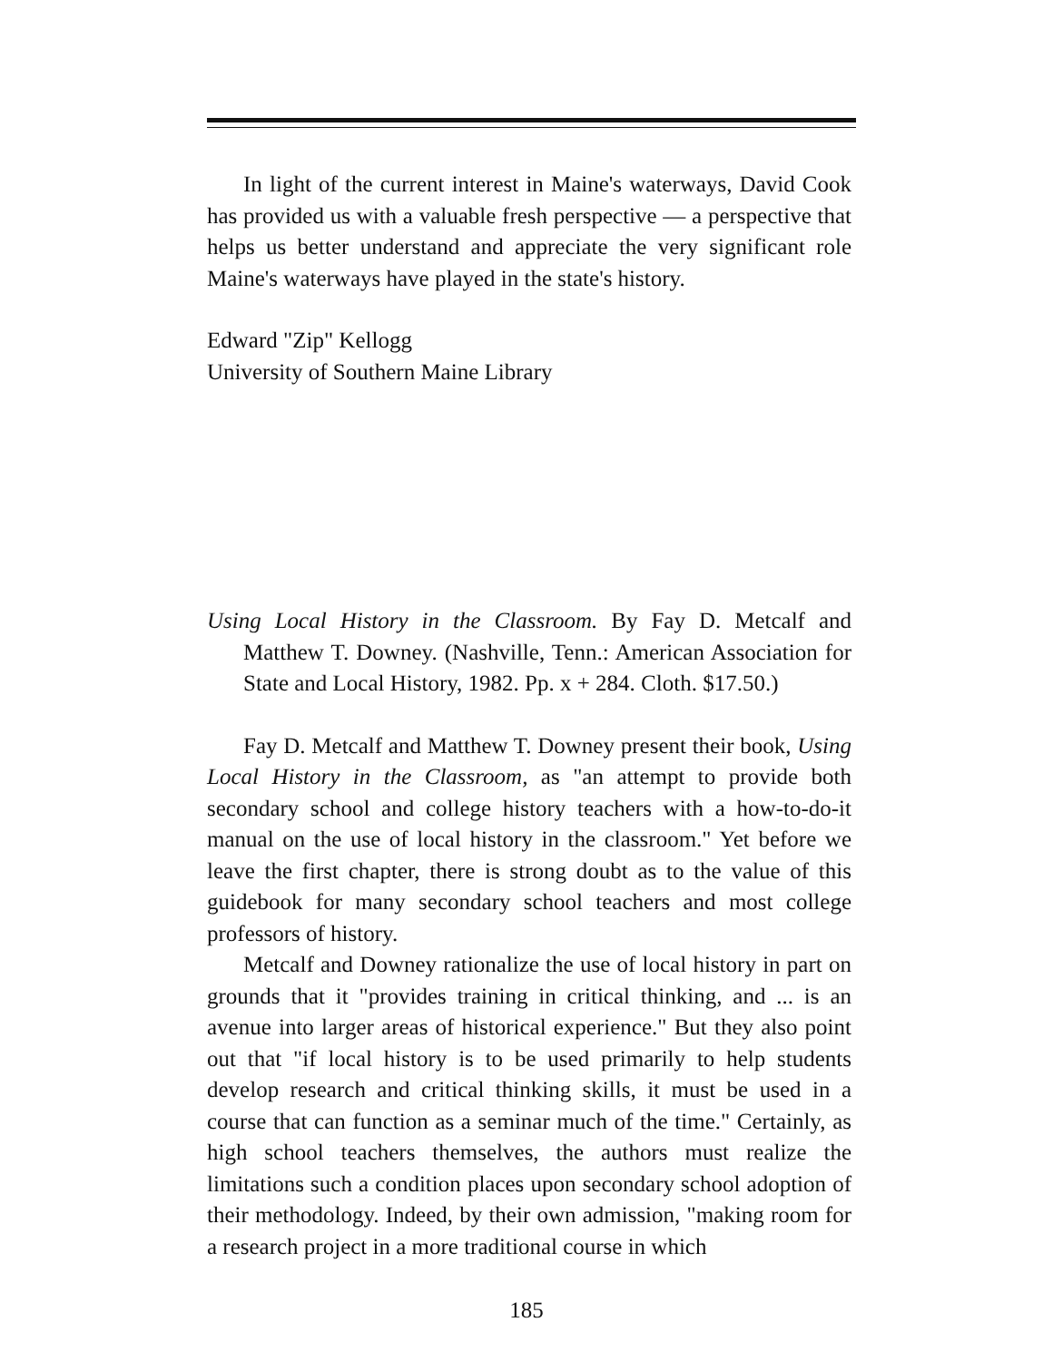In light of the current interest in Maine's waterways, David Cook has provided us with a valuable fresh perspective — a perspective that helps us better understand and appreciate the very significant role Maine's waterways have played in the state's history.
Edward "Zip" Kellogg
University of Southern Maine Library
Using Local History in the Classroom. By Fay D. Metcalf and Matthew T. Downey. (Nashville, Tenn.: American Association for State and Local History, 1982. Pp. x + 284. Cloth. $17.50.)
Fay D. Metcalf and Matthew T. Downey present their book, Using Local History in the Classroom, as "an attempt to provide both secondary school and college history teachers with a how-to-do-it manual on the use of local history in the classroom." Yet before we leave the first chapter, there is strong doubt as to the value of this guidebook for many secondary school teachers and most college professors of history.
Metcalf and Downey rationalize the use of local history in part on grounds that it "provides training in critical thinking, and ... is an avenue into larger areas of historical experience." But they also point out that "if local history is to be used primarily to help students develop research and critical thinking skills, it must be used in a course that can function as a seminar much of the time." Certainly, as high school teachers themselves, the authors must realize the limitations such a condition places upon secondary school adoption of their methodology. Indeed, by their own admission, "making room for a research project in a more traditional course in which
185